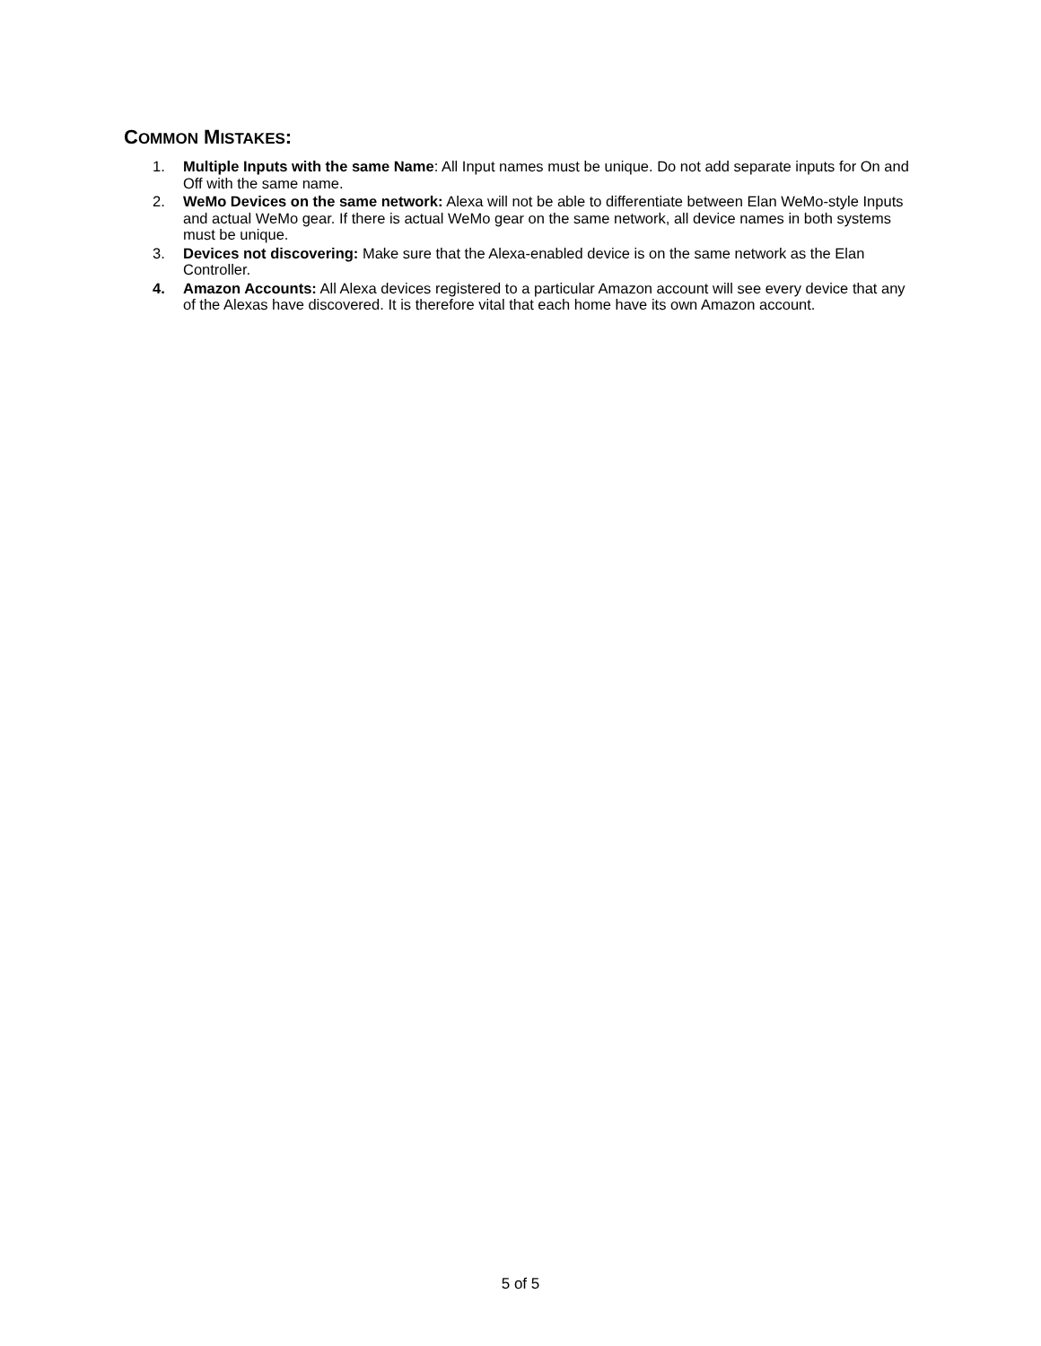COMMON MISTAKES:
1. Multiple Inputs with the same Name: All Input names must be unique. Do not add separate inputs for On and Off with the same name.
2. WeMo Devices on the same network: Alexa will not be able to differentiate between Elan WeMo-style Inputs and actual WeMo gear. If there is actual WeMo gear on the same network, all device names in both systems must be unique.
3. Devices not discovering: Make sure that the Alexa-enabled device is on the same network as the Elan Controller.
4. Amazon Accounts: All Alexa devices registered to a particular Amazon account will see every device that any of the Alexas have discovered. It is therefore vital that each home have its own Amazon account.
5 of 5